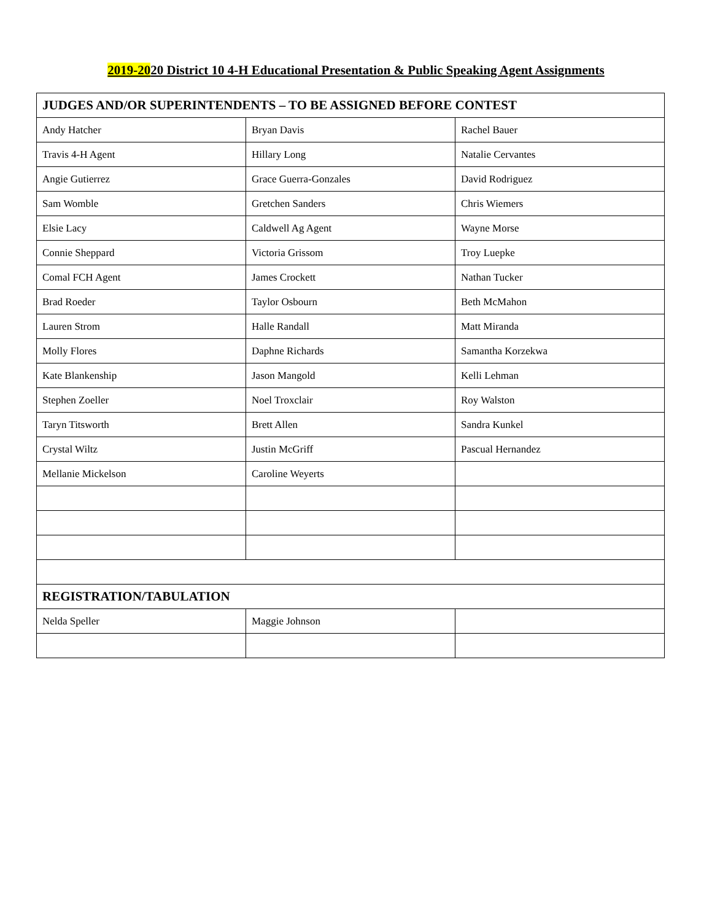2019-2020 District 10 4-H Educational Presentation & Public Speaking Agent Assignments
| JUDGES AND/OR SUPERINTENDENTS – TO BE ASSIGNED BEFORE CONTEST | | |
| --- | --- | --- |
| Andy Hatcher | Bryan Davis | Rachel Bauer |
| Travis 4-H Agent | Hillary Long | Natalie Cervantes |
| Angie Gutierrez | Grace Guerra-Gonzales | David Rodriguez |
| Sam Womble | Gretchen Sanders | Chris Wiemers |
| Elsie Lacy | Caldwell Ag Agent | Wayne Morse |
| Connie Sheppard | Victoria Grissom | Troy Luepke |
| Comal FCH Agent | James Crockett | Nathan Tucker |
| Brad Roeder | Taylor Osbourn | Beth McMahon |
| Lauren Strom | Halle Randall | Matt Miranda |
| Molly Flores | Daphne Richards | Samantha Korzekwa |
| Kate Blankenship | Jason Mangold | Kelli Lehman |
| Stephen Zoeller | Noel Troxclair | Roy Walston |
| Taryn Titsworth | Brett Allen | Sandra Kunkel |
| Crystal Wiltz | Justin McGriff | Pascual Hernandez |
| Mellanie Mickelson | Caroline Weyerts | |
| REGISTRATION/TABULATION | | |
| Nelda Speller | Maggie Johnson | |